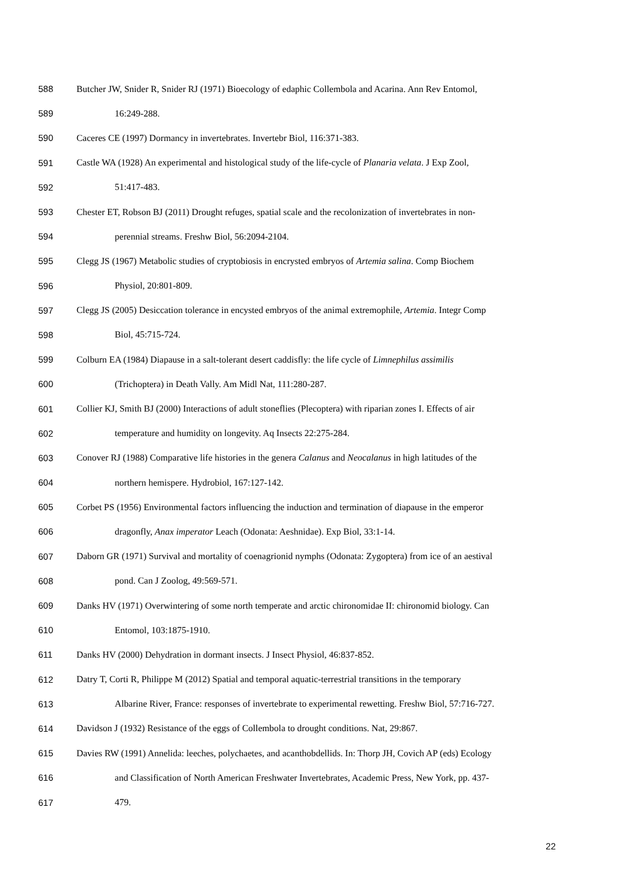588 Butcher JW, Snider R, Snider RJ (1971) Bioecology of edaphic Collembola and Acarina. Ann Rev Entomol,
589 16:249-288.
590 Caceres CE (1997) Dormancy in invertebrates. Invertebr Biol, 116:371-383.
591 Castle WA (1928) An experimental and histological study of the life-cycle of Planaria velata. J Exp Zool,
592 51:417-483.
593 Chester ET, Robson BJ (2011) Drought refuges, spatial scale and the recolonization of invertebrates in non-
594 perennial streams. Freshw Biol, 56:2094-2104.
595 Clegg JS (1967) Metabolic studies of cryptobiosis in encrysted embryos of Artemia salina. Comp Biochem
596 Physiol, 20:801-809.
597 Clegg JS (2005) Desiccation tolerance in encysted embryos of the animal extremophile, Artemia. Integr Comp
598 Biol, 45:715-724.
599 Colburn EA (1984) Diapause in a salt-tolerant desert caddisfly: the life cycle of Limnephilus assimilis
600 (Trichoptera) in Death Vally. Am Midl Nat, 111:280-287.
601 Collier KJ, Smith BJ (2000) Interactions of adult stoneflies (Plecoptera) with riparian zones I. Effects of air
602 temperature and humidity on longevity. Aq Insects 22:275-284.
603 Conover RJ (1988) Comparative life histories in the genera Calanus and Neocalanus in high latitudes of the
604 northern hemispere. Hydrobiol, 167:127-142.
605 Corbet PS (1956) Environmental factors influencing the induction and termination of diapause in the emperor
606 dragonfly, Anax imperator Leach (Odonata: Aeshnidae). Exp Biol, 33:1-14.
607 Daborn GR (1971) Survival and mortality of coenagrionid nymphs (Odonata: Zygoptera) from ice of an aestival
608 pond. Can J Zoolog, 49:569-571.
609 Danks HV (1971) Overwintering of some north temperate and arctic chironomidae II: chironomid biology. Can
610 Entomol, 103:1875-1910.
611 Danks HV (2000) Dehydration in dormant insects. J Insect Physiol, 46:837-852.
612 Datry T, Corti R, Philippe M (2012) Spatial and temporal aquatic-terrestrial transitions in the temporary
613 Albarine River, France: responses of invertebrate to experimental rewetting. Freshw Biol, 57:716-727.
614 Davidson J (1932) Resistance of the eggs of Collembola to drought conditions. Nat, 29:867.
615 Davies RW (1991) Annelida: leeches, polychaetes, and acanthobdellids. In: Thorp JH, Covich AP (eds) Ecology
616 and Classification of North American Freshwater Invertebrates, Academic Press, New York, pp. 437-
617 479.
22